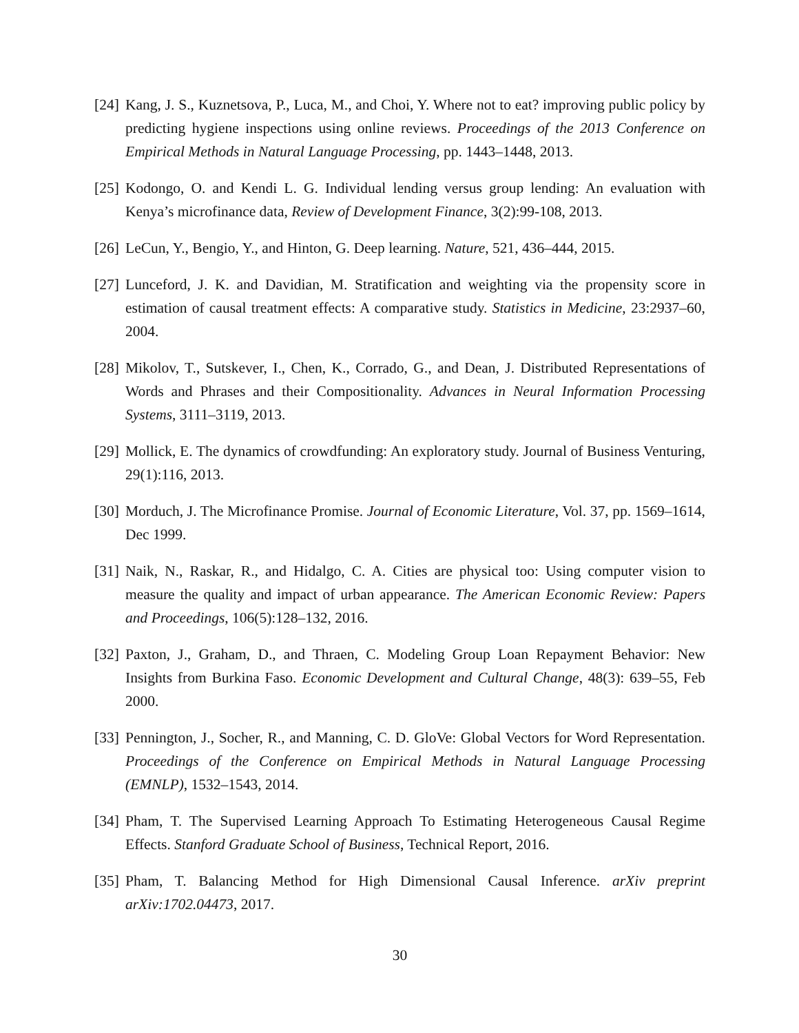[24] Kang, J. S., Kuznetsova, P., Luca, M., and Choi, Y. Where not to eat? improving public policy by predicting hygiene inspections using online reviews. Proceedings of the 2013 Conference on Empirical Methods in Natural Language Processing, pp. 1443–1448, 2013.
[25] Kodongo, O. and Kendi L. G. Individual lending versus group lending: An evaluation with Kenya’s microfinance data, Review of Development Finance, 3(2):99-108, 2013.
[26] LeCun, Y., Bengio, Y., and Hinton, G. Deep learning. Nature, 521, 436–444, 2015.
[27] Lunceford, J. K. and Davidian, M. Stratification and weighting via the propensity score in estimation of causal treatment effects: A comparative study. Statistics in Medicine, 23:2937–60, 2004.
[28] Mikolov, T., Sutskever, I., Chen, K., Corrado, G., and Dean, J. Distributed Representations of Words and Phrases and their Compositionality. Advances in Neural Information Processing Systems, 3111–3119, 2013.
[29] Mollick, E. The dynamics of crowdfunding: An exploratory study. Journal of Business Venturing, 29(1):116, 2013.
[30] Morduch, J. The Microfinance Promise. Journal of Economic Literature, Vol. 37, pp. 1569–1614, Dec 1999.
[31] Naik, N., Raskar, R., and Hidalgo, C. A. Cities are physical too: Using computer vision to measure the quality and impact of urban appearance. The American Economic Review: Papers and Proceedings, 106(5):128–132, 2016.
[32] Paxton, J., Graham, D., and Thraen, C. Modeling Group Loan Repayment Behavior: New Insights from Burkina Faso. Economic Development and Cultural Change, 48(3): 639–55, Feb 2000.
[33] Pennington, J., Socher, R., and Manning, C. D. GloVe: Global Vectors for Word Representation. Proceedings of the Conference on Empirical Methods in Natural Language Processing (EMNLP), 1532–1543, 2014.
[34] Pham, T. The Supervised Learning Approach To Estimating Heterogeneous Causal Regime Effects. Stanford Graduate School of Business, Technical Report, 2016.
[35] Pham, T. Balancing Method for High Dimensional Causal Inference. arXiv preprint arXiv:1702.04473, 2017.
30